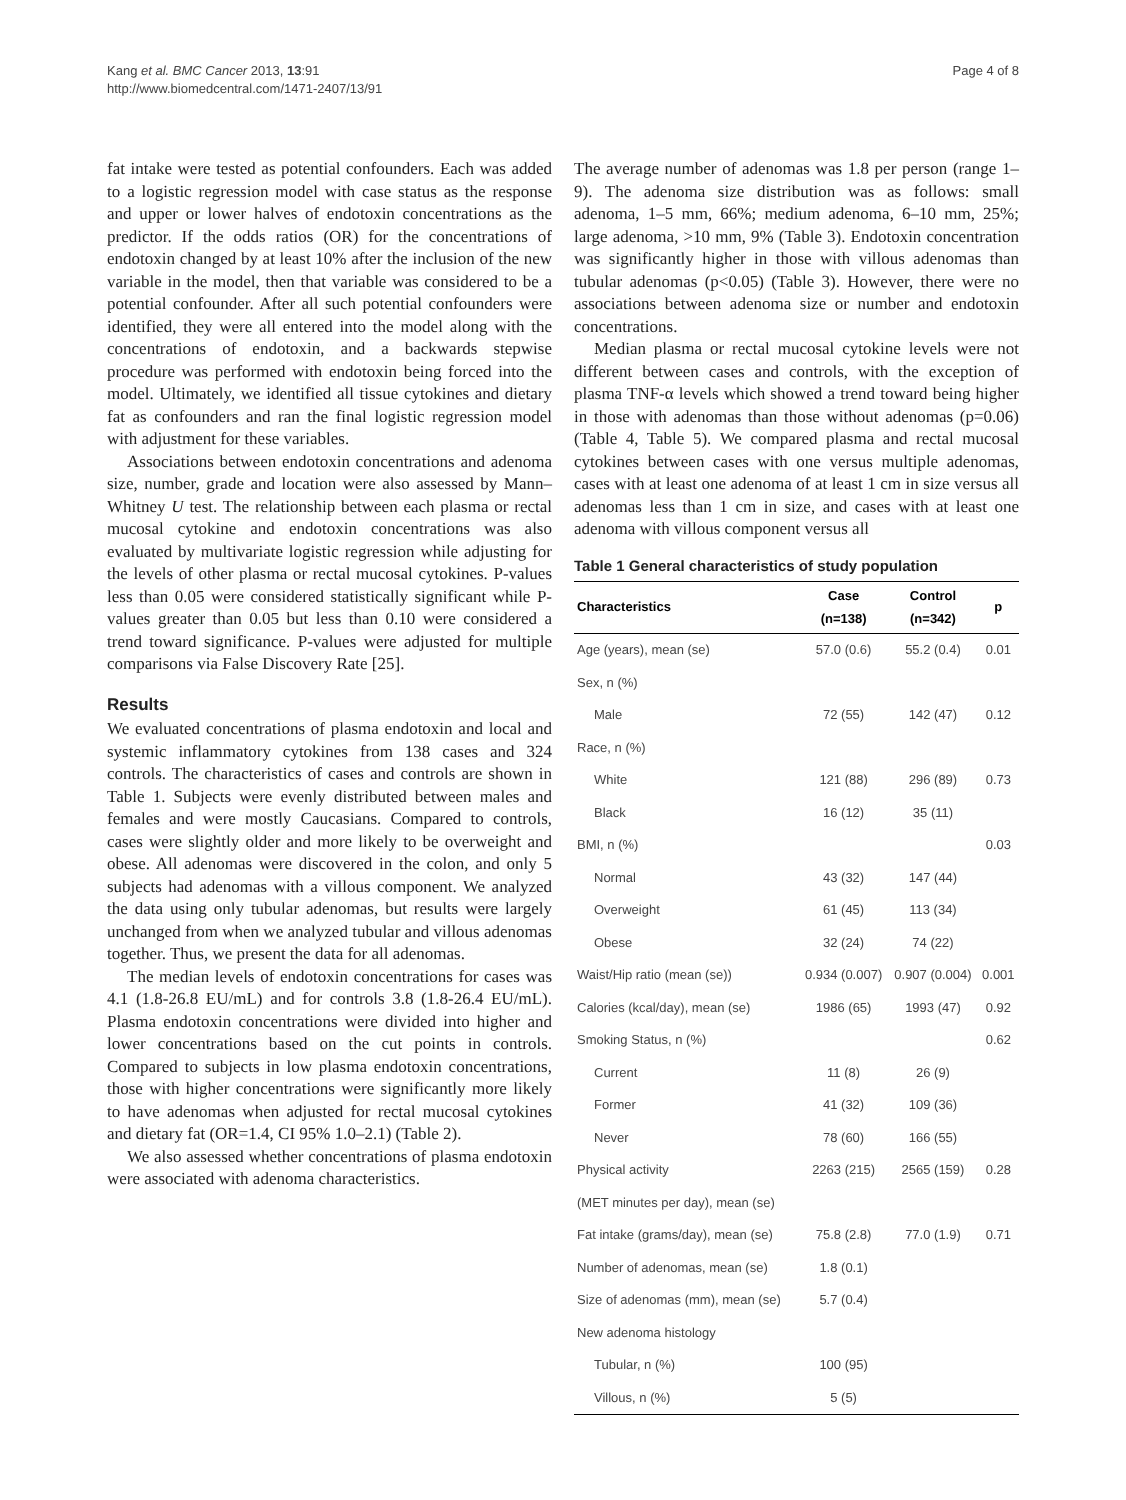Kang et al. BMC Cancer 2013, 13:91
http://www.biomedcentral.com/1471-2407/13/91
Page 4 of 8
fat intake were tested as potential confounders. Each was added to a logistic regression model with case status as the response and upper or lower halves of endotoxin concentrations as the predictor. If the odds ratios (OR) for the concentrations of endotoxin changed by at least 10% after the inclusion of the new variable in the model, then that variable was considered to be a potential confounder. After all such potential confounders were identified, they were all entered into the model along with the concentrations of endotoxin, and a backwards stepwise procedure was performed with endotoxin being forced into the model. Ultimately, we identified all tissue cytokines and dietary fat as confounders and ran the final logistic regression model with adjustment for these variables.
Associations between endotoxin concentrations and adenoma size, number, grade and location were also assessed by Mann–Whitney U test. The relationship between each plasma or rectal mucosal cytokine and endotoxin concentrations was also evaluated by multivariate logistic regression while adjusting for the levels of other plasma or rectal mucosal cytokines. P-values less than 0.05 were considered statistically significant while P-values greater than 0.05 but less than 0.10 were considered a trend toward significance. P-values were adjusted for multiple comparisons via False Discovery Rate [25].
Results
We evaluated concentrations of plasma endotoxin and local and systemic inflammatory cytokines from 138 cases and 324 controls. The characteristics of cases and controls are shown in Table 1. Subjects were evenly distributed between males and females and were mostly Caucasians. Compared to controls, cases were slightly older and more likely to be overweight and obese. All adenomas were discovered in the colon, and only 5 subjects had adenomas with a villous component. We analyzed the data using only tubular adenomas, but results were largely unchanged from when we analyzed tubular and villous adenomas together. Thus, we present the data for all adenomas.
The median levels of endotoxin concentrations for cases was 4.1 (1.8-26.8 EU/mL) and for controls 3.8 (1.8-26.4 EU/mL). Plasma endotoxin concentrations were divided into higher and lower concentrations based on the cut points in controls. Compared to subjects in low plasma endotoxin concentrations, those with higher concentrations were significantly more likely to have adenomas when adjusted for rectal mucosal cytokines and dietary fat (OR=1.4, CI 95% 1.0–2.1) (Table 2).
We also assessed whether concentrations of plasma endotoxin were associated with adenoma characteristics.
The average number of adenomas was 1.8 per person (range 1–9). The adenoma size distribution was as follows: small adenoma, 1–5 mm, 66%; medium adenoma, 6–10 mm, 25%; large adenoma, >10 mm, 9% (Table 3). Endotoxin concentration was significantly higher in those with villous adenomas than tubular adenomas (p<0.05) (Table 3). However, there were no associations between adenoma size or number and endotoxin concentrations.
Median plasma or rectal mucosal cytokine levels were not different between cases and controls, with the exception of plasma TNF-α levels which showed a trend toward being higher in those with adenomas than those without adenomas (p=0.06) (Table 4, Table 5). We compared plasma and rectal mucosal cytokines between cases with one versus multiple adenomas, cases with at least one adenoma of at least 1 cm in size versus all adenomas less than 1 cm in size, and cases with at least one adenoma with villous component versus all
Table 1 General characteristics of study population
| Characteristics | Case (n=138) | Control (n=342) | p |
| --- | --- | --- | --- |
| Age (years), mean (se) | 57.0 (0.6) | 55.2 (0.4) | 0.01 |
| Sex, n (%) | | | |
| Male | 72 (55) | 142 (47) | 0.12 |
| Race, n (%) | | | |
| White | 121 (88) | 296 (89) | 0.73 |
| Black | 16 (12) | 35 (11) | |
| BMI, n (%) | | | 0.03 |
| Normal | 43 (32) | 147 (44) | |
| Overweight | 61 (45) | 113 (34) | |
| Obese | 32 (24) | 74 (22) | |
| Waist/Hip ratio (mean (se)) | 0.934 (0.007) | 0.907 (0.004) | 0.001 |
| Calories (kcal/day), mean (se) | 1986 (65) | 1993 (47) | 0.92 |
| Smoking Status, n (%) | | | 0.62 |
| Current | 11 (8) | 26 (9) | |
| Former | 41 (32) | 109 (36) | |
| Never | 78 (60) | 166 (55) | |
| Physical activity | 2263 (215) | 2565 (159) | 0.28 |
| (MET minutes per day), mean (se) | | | |
| Fat intake (grams/day), mean (se) | 75.8 (2.8) | 77.0 (1.9) | 0.71 |
| Number of adenomas, mean (se) | 1.8 (0.1) | | |
| Size of adenomas (mm), mean (se) | 5.7 (0.4) | | |
| New adenoma histology | | | |
| Tubular, n (%) | 100 (95) | | |
| Villous, n (%) | 5 (5) | | |